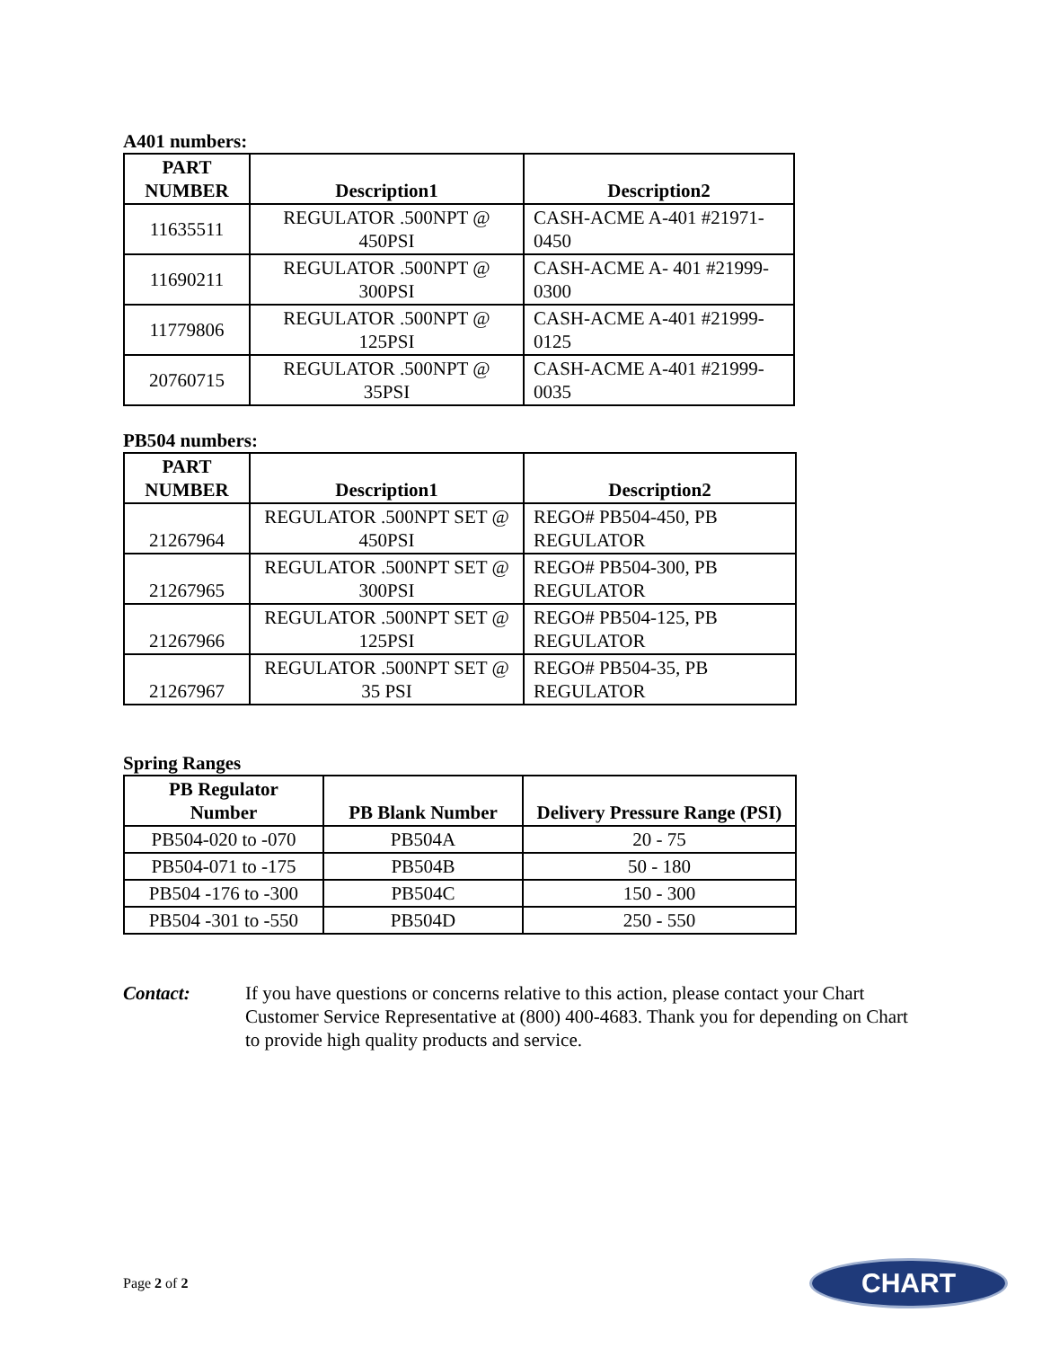A401 numbers:
| PART NUMBER | Description1 | Description2 |
| --- | --- | --- |
| 11635511 | REGULATOR .500NPT @ 450PSI | CASH-ACME A-401 #21971-0450 |
| 11690211 | REGULATOR .500NPT @ 300PSI | CASH-ACME A- 401 #21999-0300 |
| 11779806 | REGULATOR .500NPT @ 125PSI | CASH-ACME A-401 #21999-0125 |
| 20760715 | REGULATOR .500NPT @ 35PSI | CASH-ACME A-401 #21999-0035 |
PB504 numbers:
| PART NUMBER | Description1 | Description2 |
| --- | --- | --- |
| 21267964 | REGULATOR .500NPT SET @ 450PSI | REGO# PB504-450, PB REGULATOR |
| 21267965 | REGULATOR .500NPT SET @ 300PSI | REGO# PB504-300, PB REGULATOR |
| 21267966 | REGULATOR .500NPT SET @ 125PSI | REGO# PB504-125, PB REGULATOR |
| 21267967 | REGULATOR .500NPT SET @ 35 PSI | REGO# PB504-35, PB REGULATOR |
Spring Ranges
| PB Regulator Number | PB Blank Number | Delivery Pressure Range (PSI) |
| --- | --- | --- |
| PB504-020 to -070 | PB504A | 20 - 75 |
| PB504-071 to -175 | PB504B | 50 - 180 |
| PB504 -176 to -300 | PB504C | 150 - 300 |
| PB504 -301 to -550 | PB504D | 250 - 550 |
Contact: If you have questions or concerns relative to this action, please contact your Chart Customer Service Representative at (800) 400-4683. Thank you for depending on Chart to provide high quality products and service.
Page 2 of 2
CHART